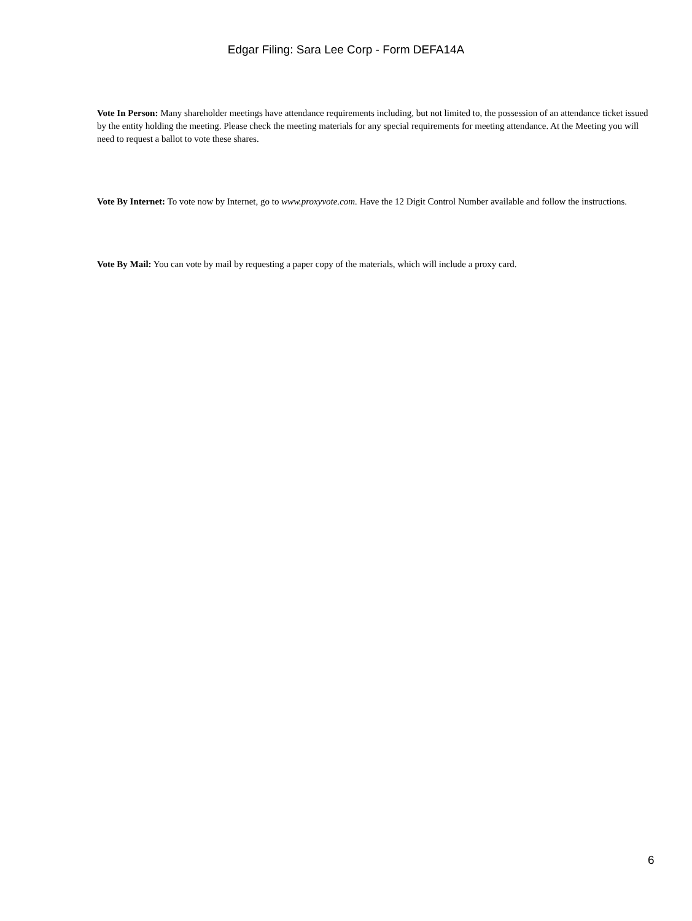Edgar Filing: Sara Lee Corp - Form DEFA14A
Vote In Person: Many shareholder meetings have attendance requirements including, but not limited to, the possession of an attendance ticket issued by the entity holding the meeting. Please check the meeting materials for any special requirements for meeting attendance. At the Meeting you will need to request a ballot to vote these shares.
Vote By Internet: To vote now by Internet, go to www.proxyvote.com. Have the 12 Digit Control Number available and follow the instructions.
Vote By Mail: You can vote by mail by requesting a paper copy of the materials, which will include a proxy card.
6